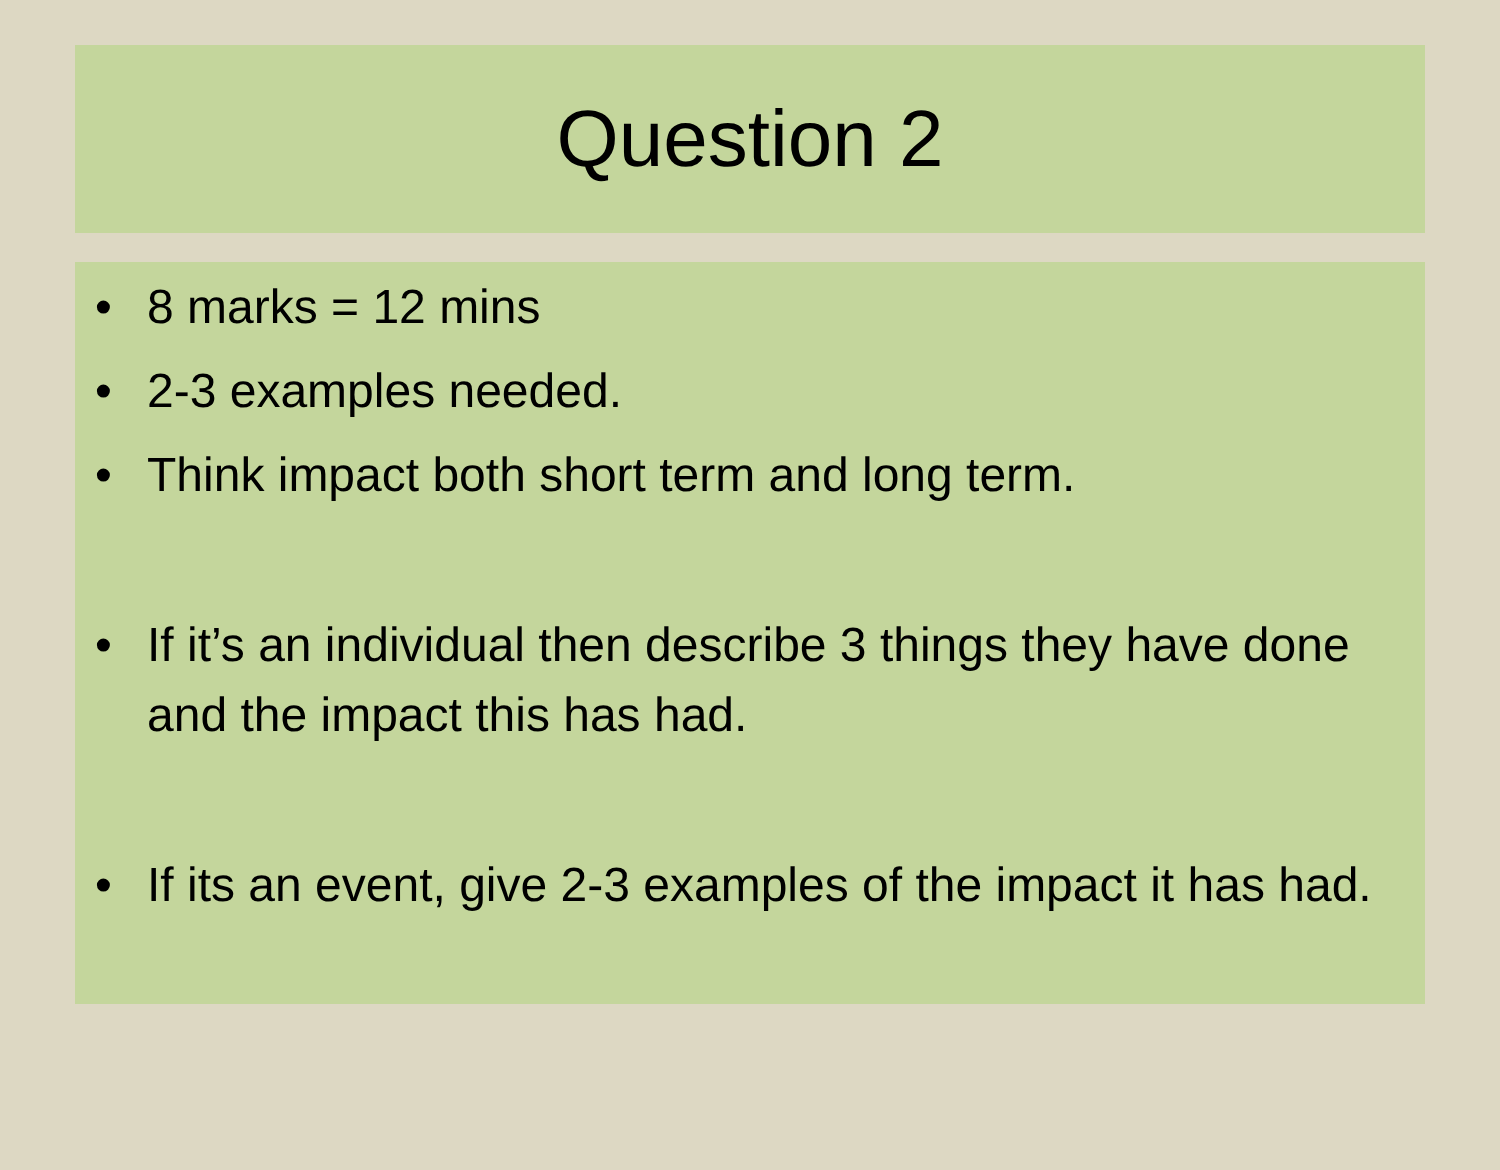Question 2
• 8 marks = 12 mins
• 2-3 examples needed.
• Think impact both short term and long term.
• If it’s an individual then describe 3 things they have done and the impact this has had.
• If its an event, give 2-3 examples of the impact it has had.